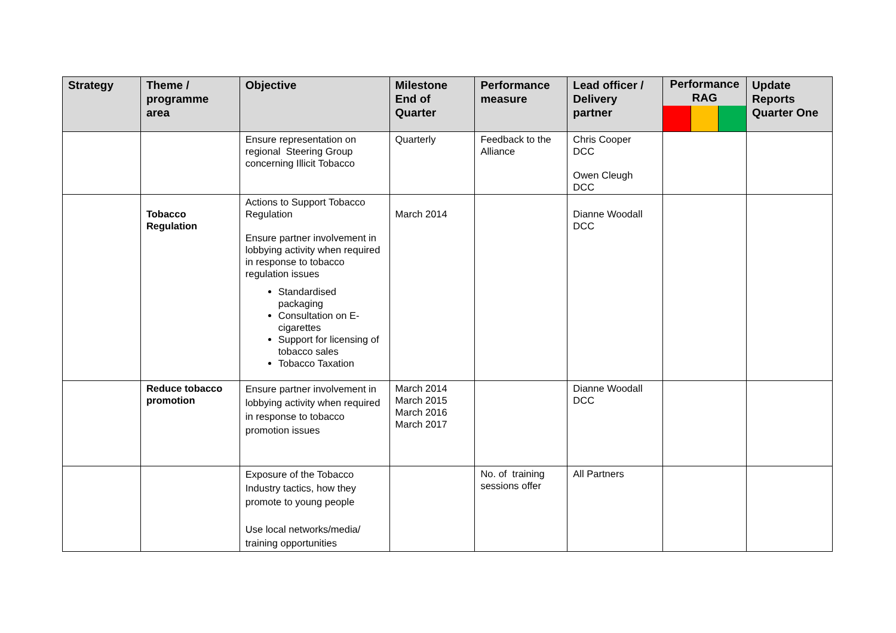| Strategy | Theme / programme area | Objective | Milestone End of Quarter | Performance measure | Lead officer / Delivery partner | Performance RAG | Update Reports Quarter One |
| --- | --- | --- | --- | --- | --- | --- | --- |
| | | Ensure representation on regional Steering Group concerning Illicit Tobacco | Quarterly | Feedback to the Alliance | Chris Cooper DCC Owen Cleugh DCC | | |
| | Tobacco Regulation | Actions to Support Tobacco Regulation Ensure partner involvement in lobbying activity when required in response to tobacco regulation issues Standardised packaging Consultation on E-cigarettes Support for licensing of tobacco sales Tobacco Taxation | March 2014 | | Dianne Woodall DCC | | |
| | Reduce tobacco promotion | Ensure partner involvement in lobbying activity when required in response to tobacco promotion issues | March 2014 March 2015 March 2016 March 2017 | | Dianne Woodall DCC | | |
| | | Exposure of the Tobacco Industry tactics, how they promote to young people Use local networks/media/ training opportunities | | No. of training sessions offer | All Partners | | |